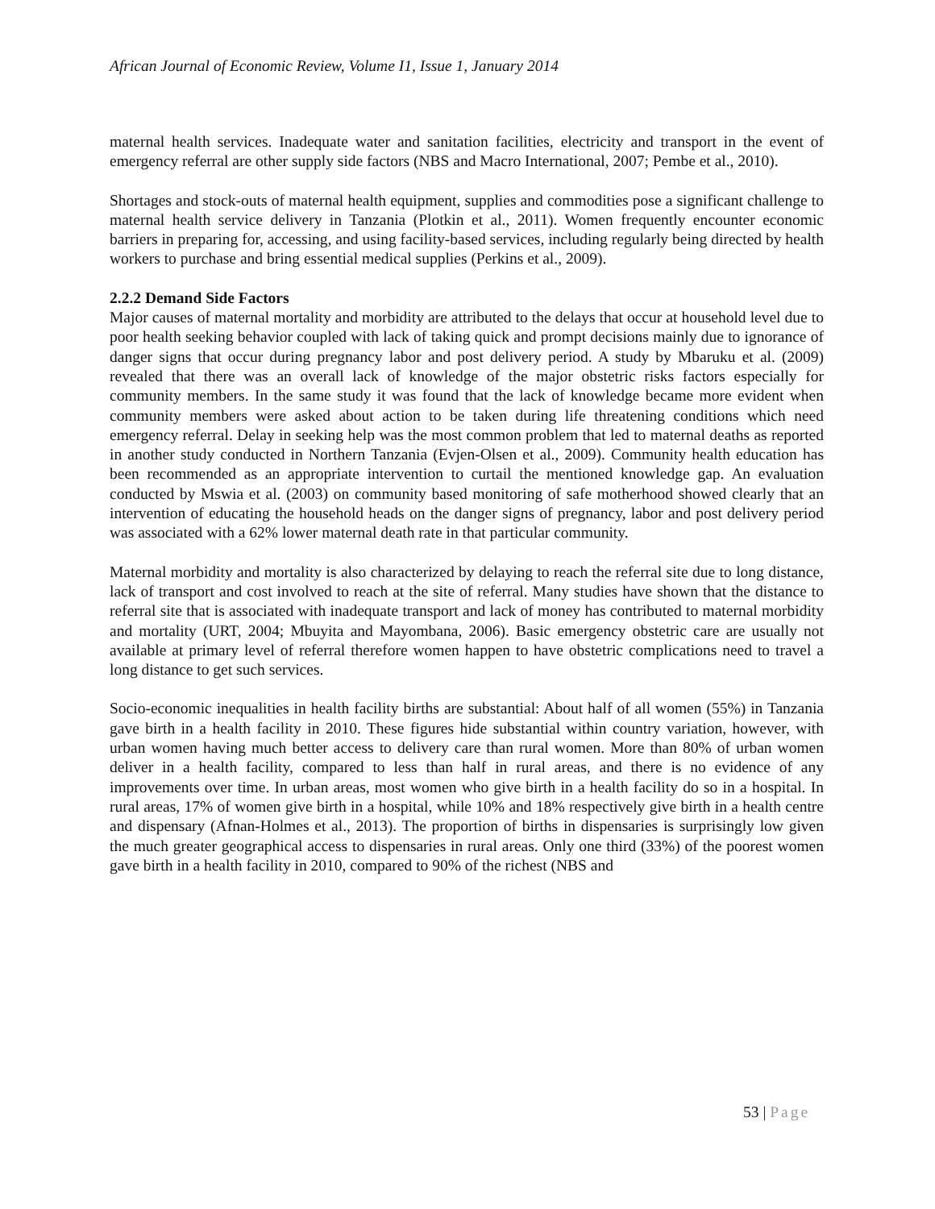African Journal of Economic Review, Volume I1, Issue 1, January 2014
maternal health services. Inadequate water and sanitation facilities, electricity and transport in the event of emergency referral are other supply side factors (NBS and Macro International, 2007; Pembe et al., 2010).
Shortages and stock-outs of maternal health equipment, supplies and commodities pose a significant challenge to maternal health service delivery in Tanzania (Plotkin et al., 2011). Women frequently encounter economic barriers in preparing for, accessing, and using facility-based services, including regularly being directed by health workers to purchase and bring essential medical supplies (Perkins et al., 2009).
2.2.2 Demand Side Factors
Major causes of maternal mortality and morbidity are attributed to the delays that occur at household level due to poor health seeking behavior coupled with lack of taking quick and prompt decisions mainly due to ignorance of danger signs that occur during pregnancy labor and post delivery period. A study by Mbaruku et al. (2009) revealed that there was an overall lack of knowledge of the major obstetric risks factors especially for community members. In the same study it was found that the lack of knowledge became more evident when community members were asked about action to be taken during life threatening conditions which need emergency referral. Delay in seeking help was the most common problem that led to maternal deaths as reported in another study conducted in Northern Tanzania (Evjen-Olsen et al., 2009). Community health education has been recommended as an appropriate intervention to curtail the mentioned knowledge gap. An evaluation conducted by Mswia et al. (2003) on community based monitoring of safe motherhood showed clearly that an intervention of educating the household heads on the danger signs of pregnancy, labor and post delivery period was associated with a 62% lower maternal death rate in that particular community.
Maternal morbidity and mortality is also characterized by delaying to reach the referral site due to long distance, lack of transport and cost involved to reach at the site of referral. Many studies have shown that the distance to referral site that is associated with inadequate transport and lack of money has contributed to maternal morbidity and mortality (URT, 2004; Mbuyita and Mayombana, 2006). Basic emergency obstetric care are usually not available at primary level of referral therefore women happen to have obstetric complications need to travel a long distance to get such services.
Socio-economic inequalities in health facility births are substantial: About half of all women (55%) in Tanzania gave birth in a health facility in 2010. These figures hide substantial within country variation, however, with urban women having much better access to delivery care than rural women. More than 80% of urban women deliver in a health facility, compared to less than half in rural areas, and there is no evidence of any improvements over time. In urban areas, most women who give birth in a health facility do so in a hospital. In rural areas, 17% of women give birth in a hospital, while 10% and 18% respectively give birth in a health centre and dispensary (Afnan-Holmes et al., 2013). The proportion of births in dispensaries is surprisingly low given the much greater geographical access to dispensaries in rural areas. Only one third (33%) of the poorest women gave birth in a health facility in 2010, compared to 90% of the richest (NBS and
53 | Page